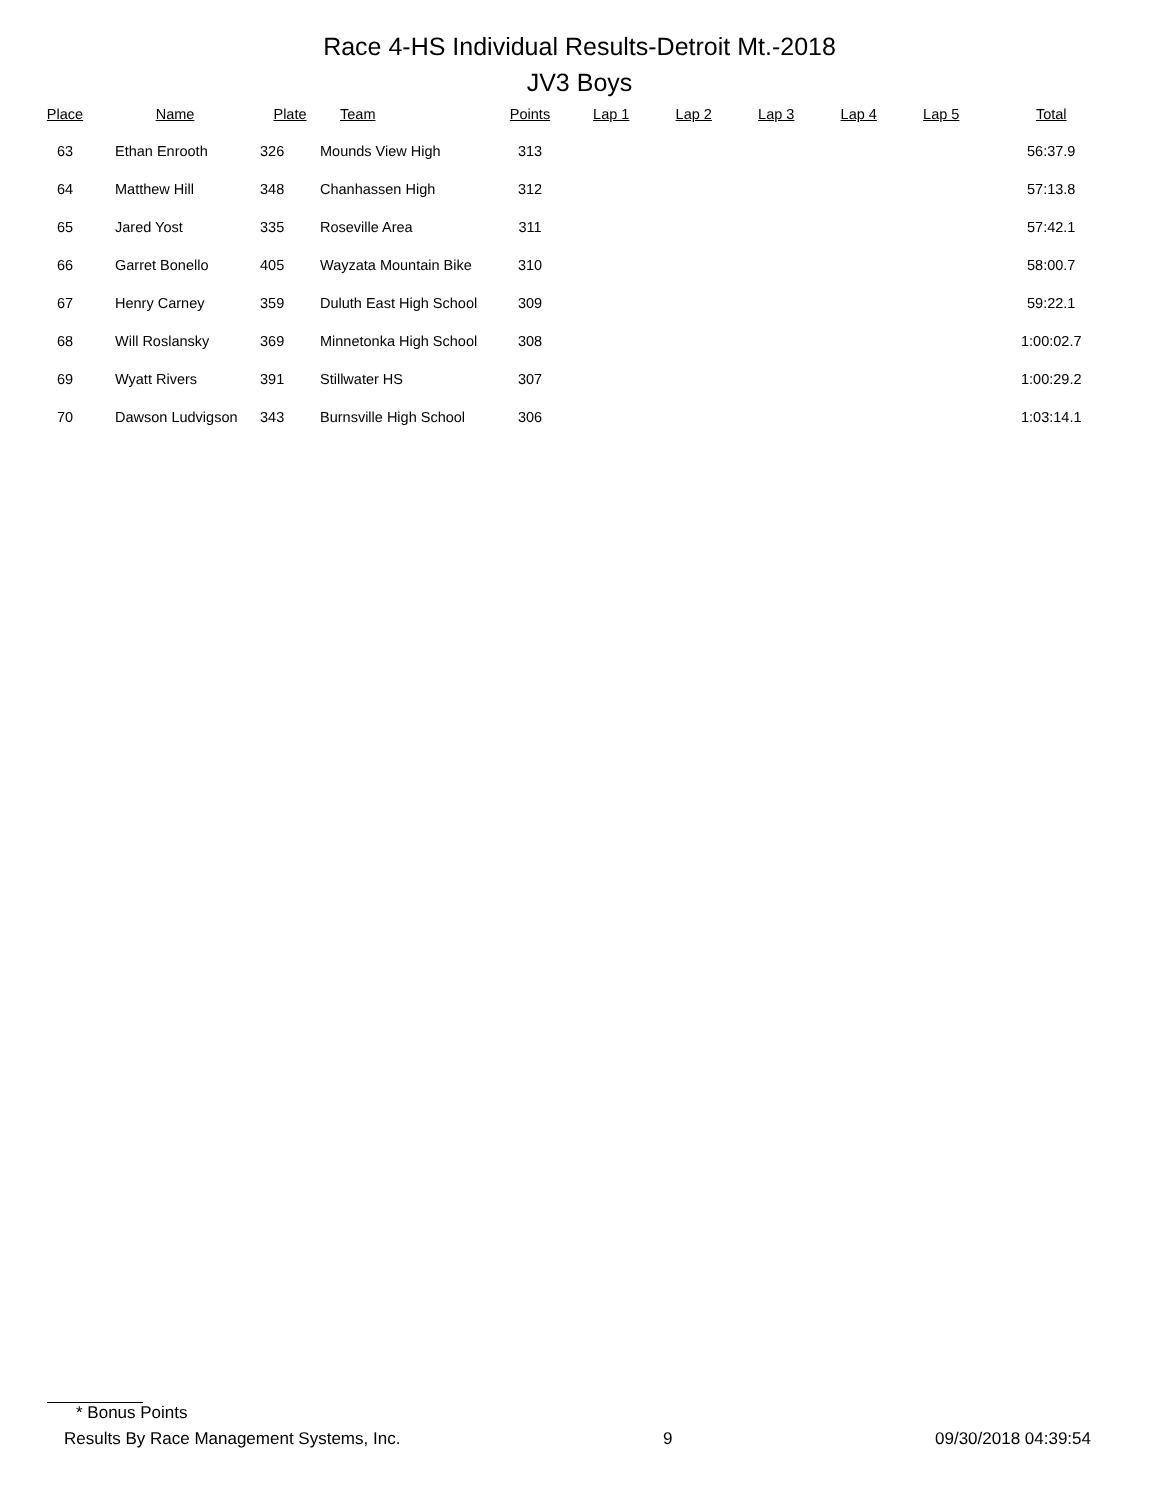Race 4-HS Individual Results-Detroit Mt.-2018
JV3 Boys
| Place | Name | Plate | Team | Points | Lap 1 | Lap 2 | Lap 3 | Lap 4 | Lap 5 | Total |
| --- | --- | --- | --- | --- | --- | --- | --- | --- | --- | --- |
| 63 | Ethan Enrooth | 326 | Mounds View High | 313 | | | | | | 56:37.9 |
| 64 | Matthew Hill | 348 | Chanhassen High | 312 | | | | | | 57:13.8 |
| 65 | Jared Yost | 335 | Roseville Area | 311 | | | | | | 57:42.1 |
| 66 | Garret Bonello | 405 | Wayzata Mountain Bike | 310 | | | | | | 58:00.7 |
| 67 | Henry Carney | 359 | Duluth East High School | 309 | | | | | | 59:22.1 |
| 68 | Will Roslansky | 369 | Minnetonka High School | 308 | | | | | | 1:00:02.7 |
| 69 | Wyatt Rivers | 391 | Stillwater HS | 307 | | | | | | 1:00:29.2 |
| 70 | Dawson Ludvigson | 343 | Burnsville High School | 306 | | | | | | 1:03:14.1 |
* Bonus Points
Results By Race Management Systems, Inc. 9 09/30/2018 04:39:54